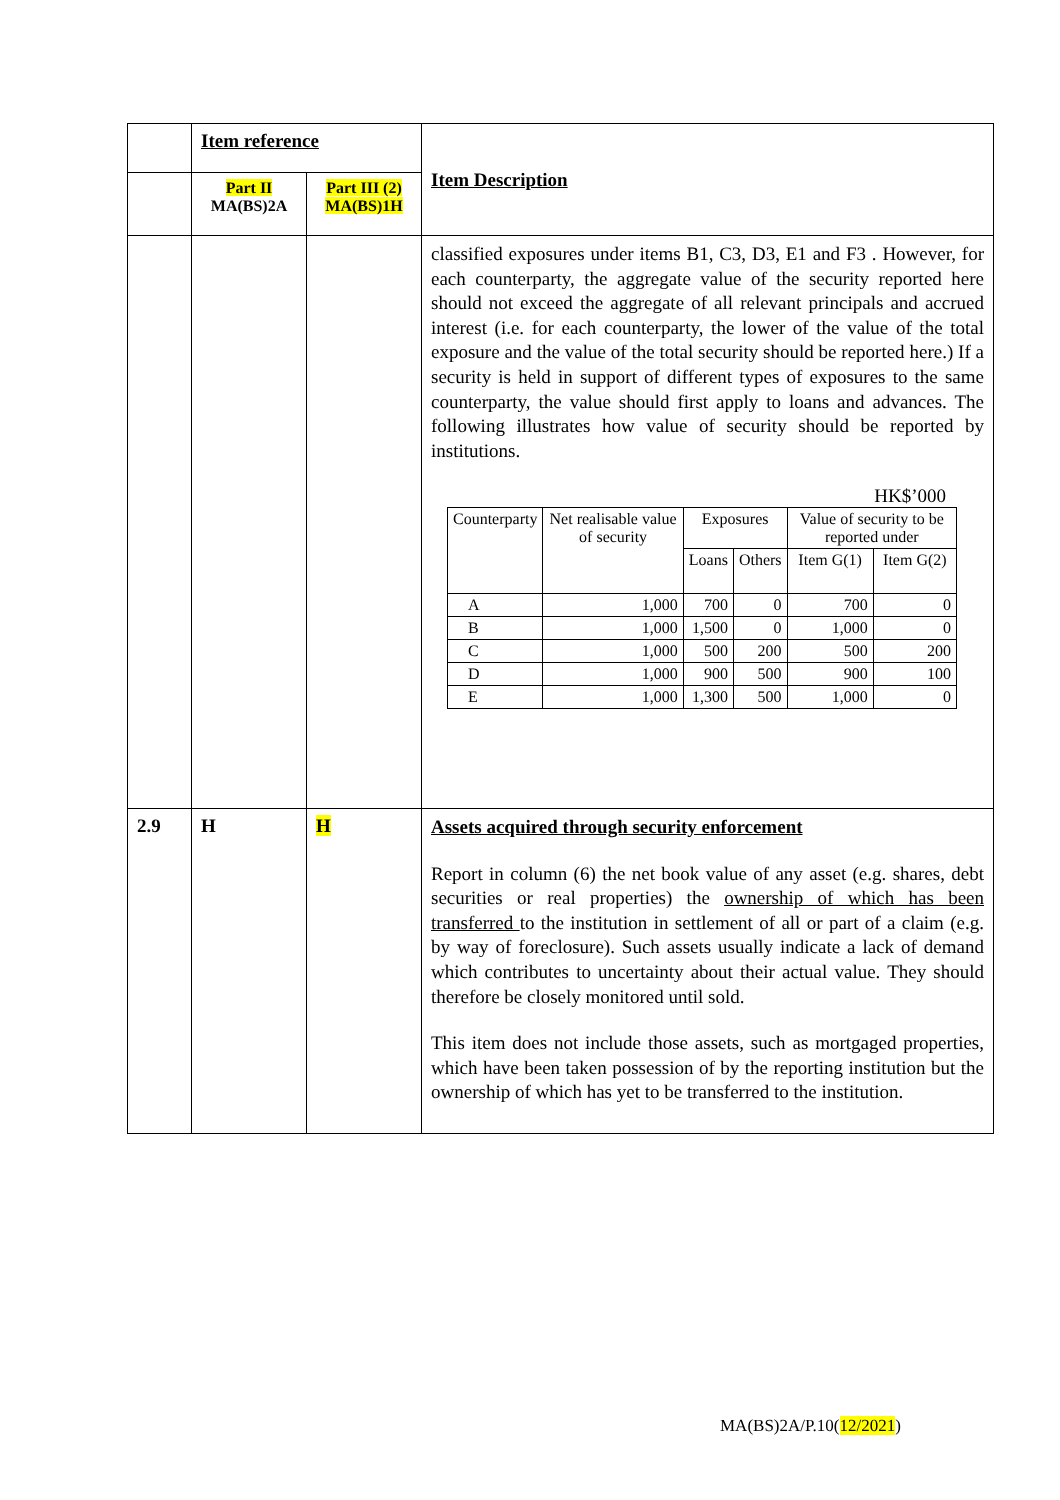| | Item reference | | Item Description |
| | Part II MA(BS)2A | Part III (2) MA(BS)1H | |
| | | | classified exposures under items B1, C3, D3, E1 and F3 . However, for each counterparty, the aggregate value of the security reported here should not exceed the aggregate of all relevant principals and accrued interest (i.e. for each counterparty, the lower of the value of the total exposure and the value of the total security should be reported here.) If a security is held in support of different types of exposures to the same counterparty, the value should first apply to loans and advances. The following illustrates how value of security should be reported by institutions. HK$’000 / Counterparty / Net realisable value of security / Exposures / / Value of security to be reported under / / / / / Loans / Others / Item G(1) / Item G(2) / / A / 1,000 / 700 / 0 / 700 / 0 / / B / 1,000 / 1,500 / 0 / 1,000 / 0 / / C / 1,000 / 500 / 200 / 500 / 200 / / D / 1,000 / 900 / 500 / 900 / 100 / / E / 1,000 / 1,300 / 500 / 1,000 / 0 / |
| 2.9 | H | H | Assets acquired through security enforcement Report in column (6) the net book value of any asset (e.g. shares, debt securities or real properties) the ownership of which has been transferred to the institution in settlement of all or part of a claim (e.g. by way of foreclosure). Such assets usually indicate a lack of demand which contributes to uncertainty about their actual value. They should therefore be closely monitored until sold. This item does not include those assets, such as mortgaged properties, which have been taken possession of by the reporting institution but the ownership of which has yet to be transferred to the institution. |
MA(BS)2A/P.10(12/2021)